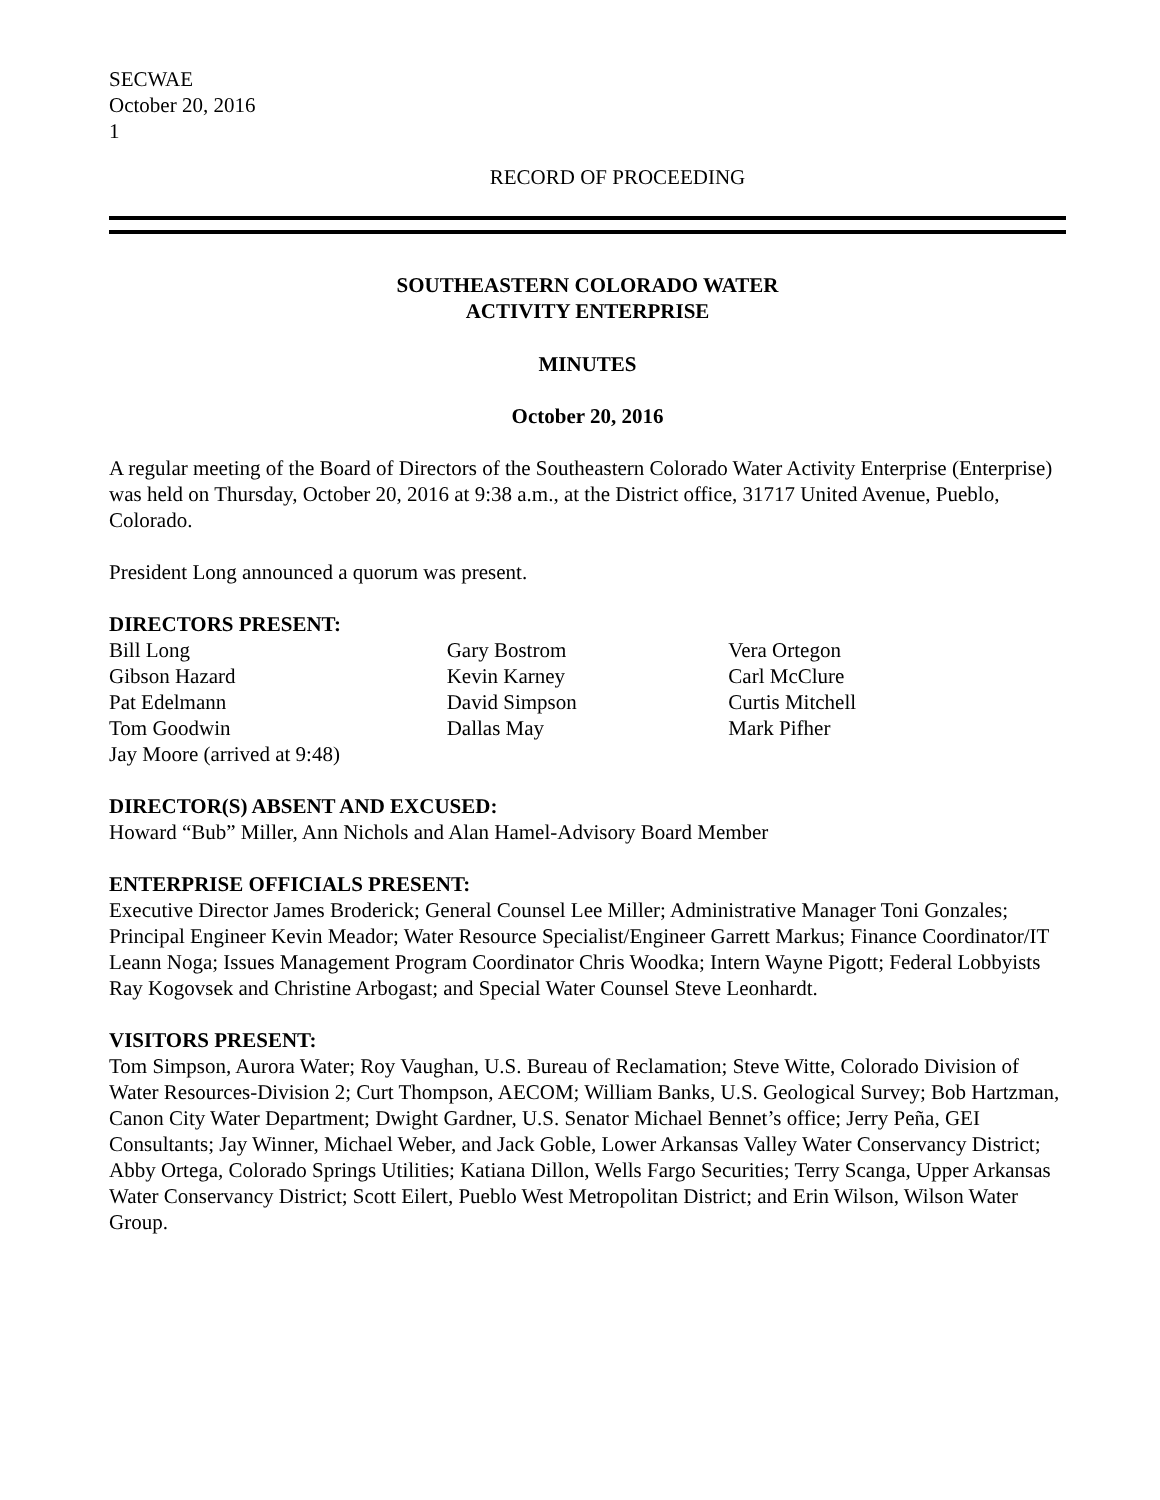SECWAE
October 20, 2016
1
RECORD OF PROCEEDING
SOUTHEASTERN COLORADO WATER
ACTIVITY ENTERPRISE
MINUTES
October 20, 2016
A regular meeting of the Board of Directors of the Southeastern Colorado Water Activity Enterprise (Enterprise) was held on Thursday, October 20, 2016 at 9:38 a.m., at the District office, 31717 United Avenue, Pueblo, Colorado.
President Long announced a quorum was present.
DIRECTORS PRESENT:
Bill Long
Gibson Hazard
Pat Edelmann
Tom Goodwin
Jay Moore (arrived at 9:48)
Gary Bostrom
Kevin Karney
David Simpson
Dallas May
Vera Ortegon
Carl McClure
Curtis Mitchell
Mark Pifher
DIRECTOR(S) ABSENT AND EXCUSED:
Howard “Bub” Miller, Ann Nichols and Alan Hamel-Advisory Board Member
ENTERPRISE OFFICIALS PRESENT:
Executive Director James Broderick; General Counsel Lee Miller; Administrative Manager Toni Gonzales; Principal Engineer Kevin Meador; Water Resource Specialist/Engineer Garrett Markus; Finance Coordinator/IT Leann Noga; Issues Management Program Coordinator Chris Woodka; Intern Wayne Pigott; Federal Lobbyists Ray Kogovsek and Christine Arbogast; and Special Water Counsel Steve Leonhardt.
VISITORS PRESENT:
Tom Simpson, Aurora Water; Roy Vaughan, U.S. Bureau of Reclamation; Steve Witte, Colorado Division of Water Resources-Division 2; Curt Thompson, AECOM; William Banks, U.S. Geological Survey; Bob Hartzman, Canon City Water Department; Dwight Gardner, U.S. Senator Michael Bennet’s office; Jerry Peña, GEI Consultants; Jay Winner, Michael Weber, and Jack Goble, Lower Arkansas Valley Water Conservancy District; Abby Ortega, Colorado Springs Utilities; Katiana Dillon, Wells Fargo Securities; Terry Scanga, Upper Arkansas Water Conservancy District; Scott Eilert, Pueblo West Metropolitan District; and Erin Wilson, Wilson Water Group.